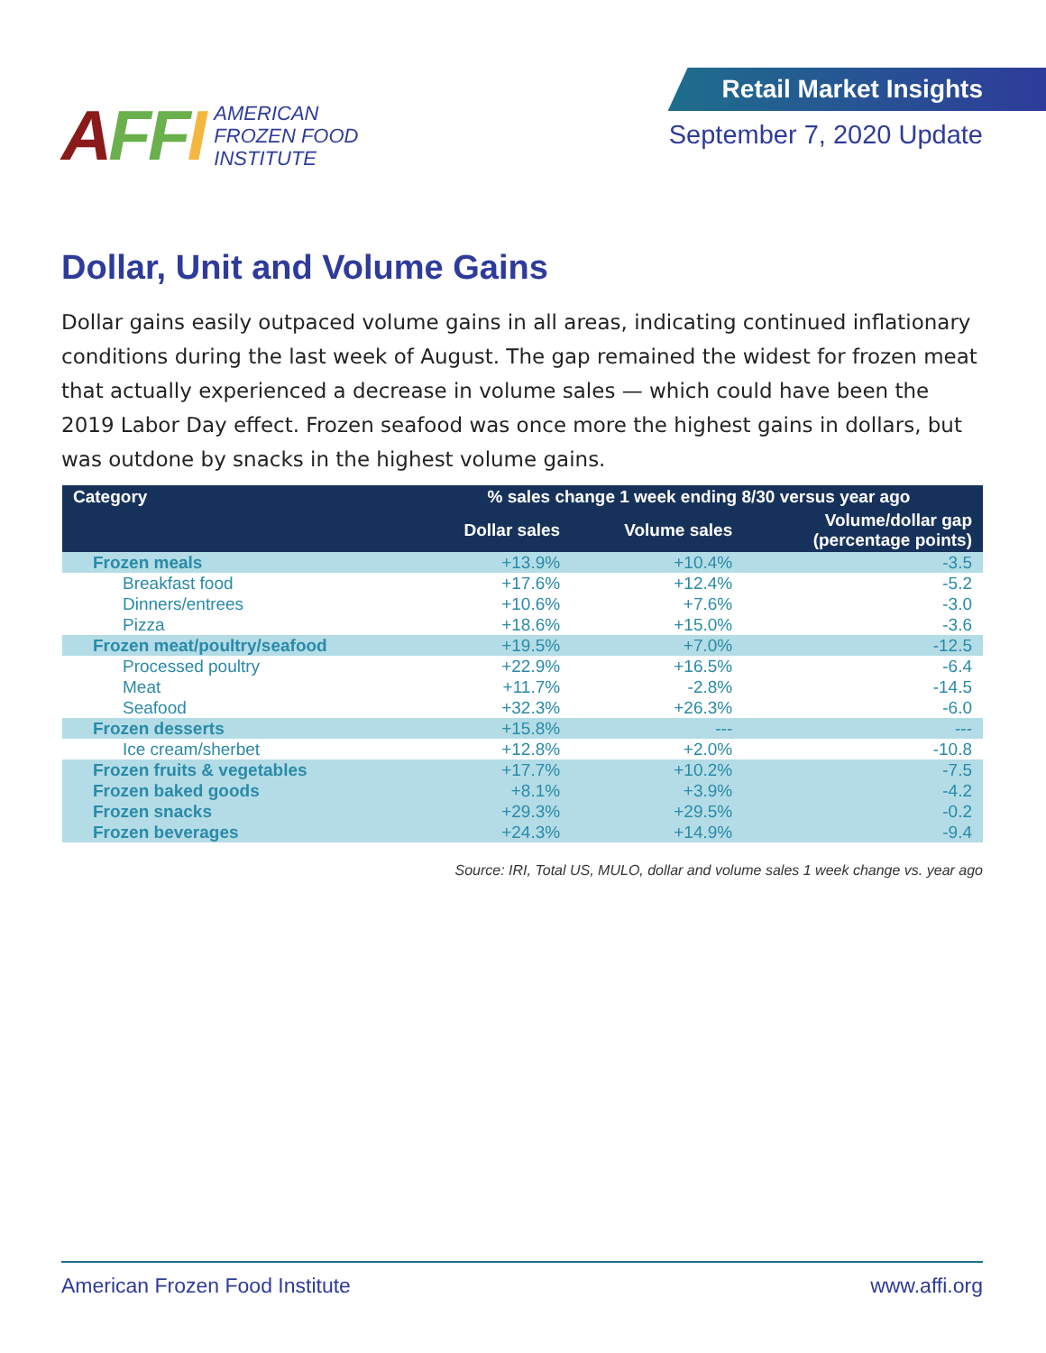AFFI
AMERICAN
FROZEN FOOD
INSTITUTE
Retail Market Insights
September 7, 2020 Update
Dollar, Unit and Volume Gains
Dollar gains easily outpaced volume gains in all areas, indicating continued inflationary conditions during the last week of August. The gap remained the widest for frozen meat that actually experienced a decrease in volume sales — which could have been the 2019 Labor Day effect. Frozen seafood was once more the highest gains in dollars, but was outdone by snacks in the highest volume gains.
| Category | % sales change 1 week ending 8/30 versus year ago | | |
| --- | --- | --- | --- |
| | Dollar sales | Volume sales | Volume/dollar gap (percentage points) |
| Frozen meals | +13.9% | +10.4% | -3.5 |
| Breakfast food | +17.6% | +12.4% | -5.2 |
| Dinners/entrees | +10.6% | +7.6% | -3.0 |
| Pizza | +18.6% | +15.0% | -3.6 |
| Frozen meat/poultry/seafood | +19.5% | +7.0% | -12.5 |
| Processed poultry | +22.9% | +16.5% | -6.4 |
| Meat | +11.7% | -2.8% | -14.5 |
| Seafood | +32.3% | +26.3% | -6.0 |
| Frozen desserts | +15.8% | --- | --- |
| Ice cream/sherbet | +12.8% | +2.0% | -10.8 |
| Frozen fruits & vegetables | +17.7% | +10.2% | -7.5 |
| Frozen baked goods | +8.1% | +3.9% | -4.2 |
| Frozen snacks | +29.3% | +29.5% | -0.2 |
| Frozen beverages | +24.3% | +14.9% | -9.4 |
Source: IRI, Total US, MULO, dollar and volume sales 1 week change vs. year ago
American Frozen Food Institute www.affi.org